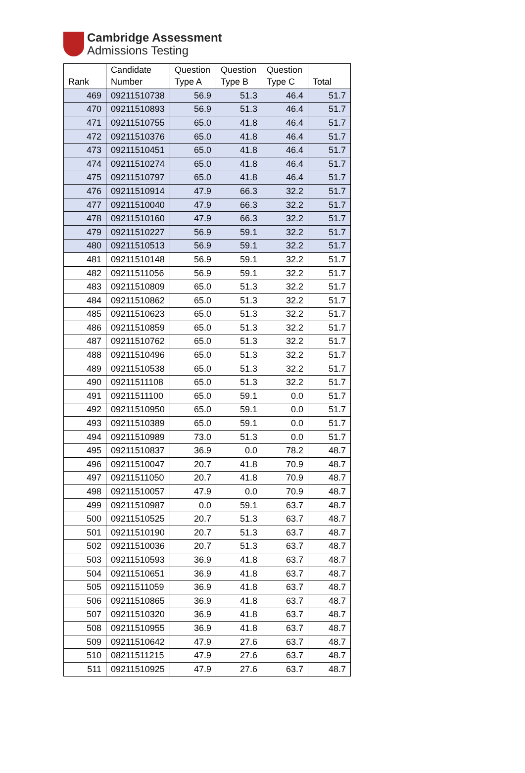Cambridge Assessment
Admissions Testing
| Rank | Candidate Number | Question Type A | Question Type B | Question Type C | Total |
| --- | --- | --- | --- | --- | --- |
| 469 | 09211510738 | 56.9 | 51.3 | 46.4 | 51.7 |
| 470 | 09211510893 | 56.9 | 51.3 | 46.4 | 51.7 |
| 471 | 09211510755 | 65.0 | 41.8 | 46.4 | 51.7 |
| 472 | 09211510376 | 65.0 | 41.8 | 46.4 | 51.7 |
| 473 | 09211510451 | 65.0 | 41.8 | 46.4 | 51.7 |
| 474 | 09211510274 | 65.0 | 41.8 | 46.4 | 51.7 |
| 475 | 09211510797 | 65.0 | 41.8 | 46.4 | 51.7 |
| 476 | 09211510914 | 47.9 | 66.3 | 32.2 | 51.7 |
| 477 | 09211510040 | 47.9 | 66.3 | 32.2 | 51.7 |
| 478 | 09211510160 | 47.9 | 66.3 | 32.2 | 51.7 |
| 479 | 09211510227 | 56.9 | 59.1 | 32.2 | 51.7 |
| 480 | 09211510513 | 56.9 | 59.1 | 32.2 | 51.7 |
| 481 | 09211510148 | 56.9 | 59.1 | 32.2 | 51.7 |
| 482 | 09211511056 | 56.9 | 59.1 | 32.2 | 51.7 |
| 483 | 09211510809 | 65.0 | 51.3 | 32.2 | 51.7 |
| 484 | 09211510862 | 65.0 | 51.3 | 32.2 | 51.7 |
| 485 | 09211510623 | 65.0 | 51.3 | 32.2 | 51.7 |
| 486 | 09211510859 | 65.0 | 51.3 | 32.2 | 51.7 |
| 487 | 09211510762 | 65.0 | 51.3 | 32.2 | 51.7 |
| 488 | 09211510496 | 65.0 | 51.3 | 32.2 | 51.7 |
| 489 | 09211510538 | 65.0 | 51.3 | 32.2 | 51.7 |
| 490 | 09211511108 | 65.0 | 51.3 | 32.2 | 51.7 |
| 491 | 09211511100 | 65.0 | 59.1 | 0.0 | 51.7 |
| 492 | 09211510950 | 65.0 | 59.1 | 0.0 | 51.7 |
| 493 | 09211510389 | 65.0 | 59.1 | 0.0 | 51.7 |
| 494 | 09211510989 | 73.0 | 51.3 | 0.0 | 51.7 |
| 495 | 09211510837 | 36.9 | 0.0 | 78.2 | 48.7 |
| 496 | 09211510047 | 20.7 | 41.8 | 70.9 | 48.7 |
| 497 | 09211511050 | 20.7 | 41.8 | 70.9 | 48.7 |
| 498 | 09211510057 | 47.9 | 0.0 | 70.9 | 48.7 |
| 499 | 09211510987 | 0.0 | 59.1 | 63.7 | 48.7 |
| 500 | 09211510525 | 20.7 | 51.3 | 63.7 | 48.7 |
| 501 | 09211510190 | 20.7 | 51.3 | 63.7 | 48.7 |
| 502 | 09211510036 | 20.7 | 51.3 | 63.7 | 48.7 |
| 503 | 09211510593 | 36.9 | 41.8 | 63.7 | 48.7 |
| 504 | 09211510651 | 36.9 | 41.8 | 63.7 | 48.7 |
| 505 | 09211511059 | 36.9 | 41.8 | 63.7 | 48.7 |
| 506 | 09211510865 | 36.9 | 41.8 | 63.7 | 48.7 |
| 507 | 09211510320 | 36.9 | 41.8 | 63.7 | 48.7 |
| 508 | 09211510955 | 36.9 | 41.8 | 63.7 | 48.7 |
| 509 | 09211510642 | 47.9 | 27.6 | 63.7 | 48.7 |
| 510 | 08211511215 | 47.9 | 27.6 | 63.7 | 48.7 |
| 511 | 09211510925 | 47.9 | 27.6 | 63.7 | 48.7 |